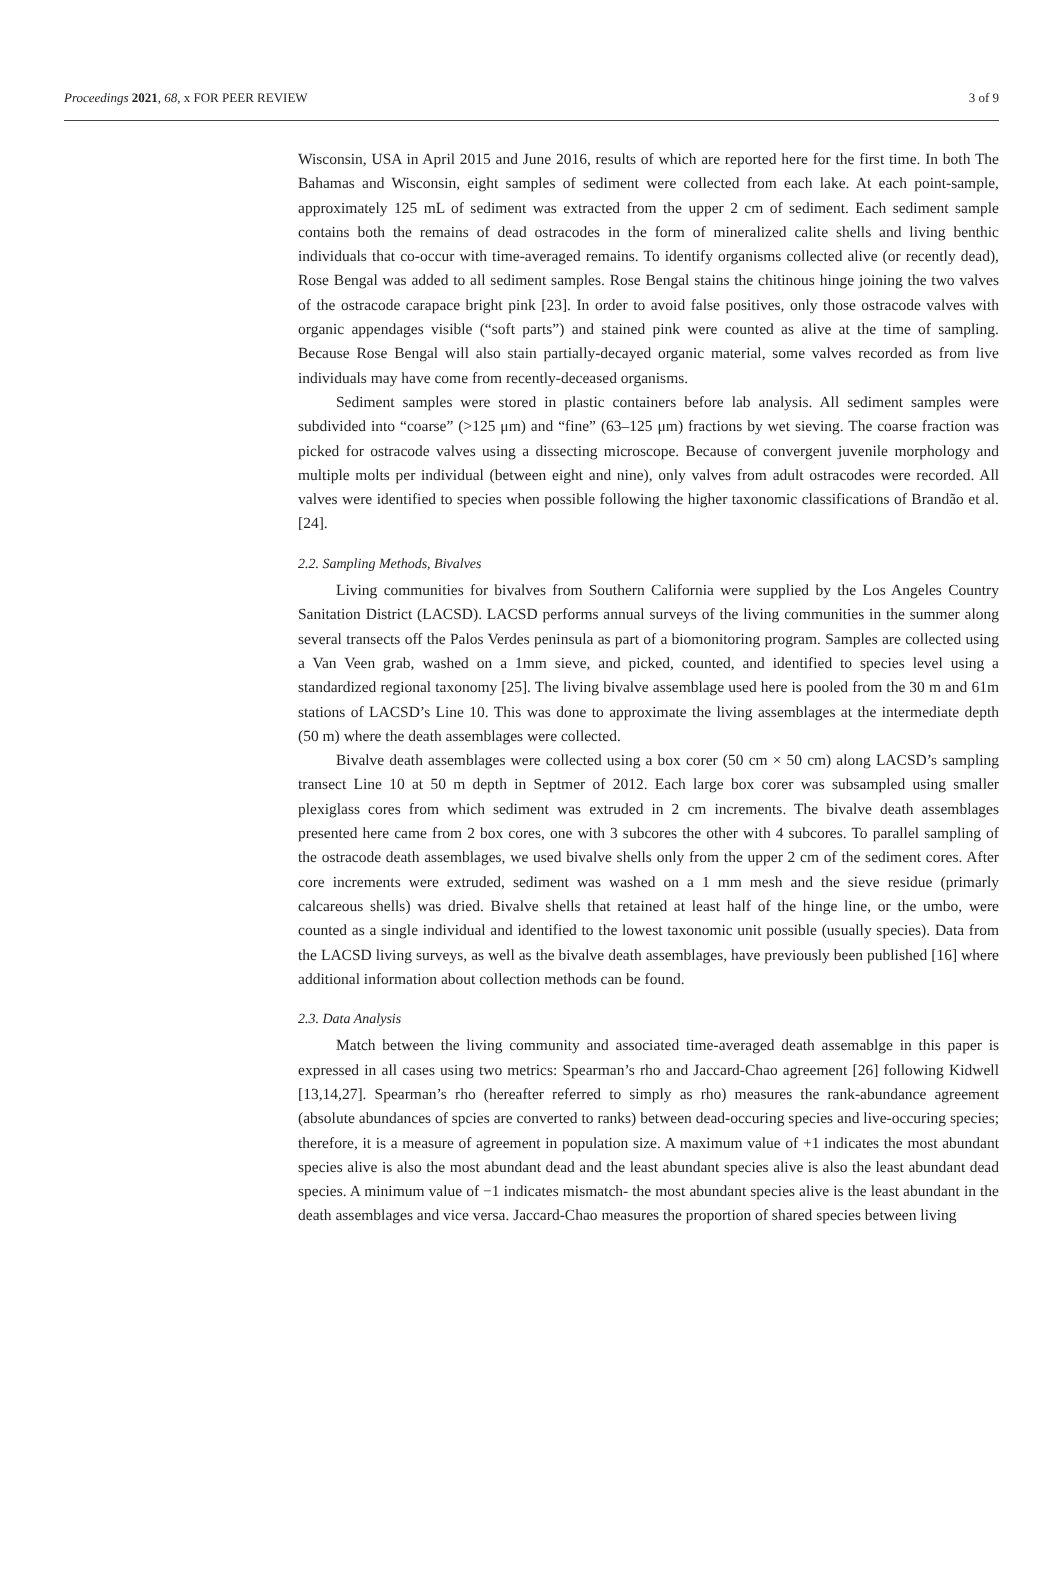Proceedings 2021, 68, x FOR PEER REVIEW 3 of 9
Wisconsin, USA in April 2015 and June 2016, results of which are reported here for the first time. In both The Bahamas and Wisconsin, eight samples of sediment were collected from each lake. At each point-sample, approximately 125 mL of sediment was extracted from the upper 2 cm of sediment. Each sediment sample contains both the remains of dead ostracodes in the form of mineralized calite shells and living benthic individuals that co-occur with time-averaged remains. To identify organisms collected alive (or recently dead), Rose Bengal was added to all sediment samples. Rose Bengal stains the chitinous hinge joining the two valves of the ostracode carapace bright pink [23]. In order to avoid false positives, only those ostracode valves with organic appendages visible (“soft parts”) and stained pink were counted as alive at the time of sampling. Because Rose Bengal will also stain partially-decayed organic material, some valves recorded as from live individuals may have come from recently-deceased organisms.
Sediment samples were stored in plastic containers before lab analysis. All sediment samples were subdivided into “coarse” (>125 μm) and “fine” (63–125 μm) fractions by wet sieving. The coarse fraction was picked for ostracode valves using a dissecting microscope. Because of convergent juvenile morphology and multiple molts per individual (between eight and nine), only valves from adult ostracodes were recorded. All valves were identified to species when possible following the higher taxonomic classifications of Brandão et al. [24].
2.2. Sampling Methods, Bivalves
Living communities for bivalves from Southern California were supplied by the Los Angeles Country Sanitation District (LACSD). LACSD performs annual surveys of the living communities in the summer along several transects off the Palos Verdes peninsula as part of a biomonitoring program. Samples are collected using a Van Veen grab, washed on a 1mm sieve, and picked, counted, and identified to species level using a standardized regional taxonomy [25]. The living bivalve assemblage used here is pooled from the 30 m and 61m stations of LACSD’s Line 10. This was done to approximate the living assemblages at the intermediate depth (50 m) where the death assemblages were collected.
Bivalve death assemblages were collected using a box corer (50 cm × 50 cm) along LACSD’s sampling transect Line 10 at 50 m depth in Septmer of 2012. Each large box corer was subsampled using smaller plexiglass cores from which sediment was extruded in 2 cm increments. The bivalve death assemblages presented here came from 2 box cores, one with 3 subcores the other with 4 subcores. To parallel sampling of the ostracode death assemblages, we used bivalve shells only from the upper 2 cm of the sediment cores. After core increments were extruded, sediment was washed on a 1 mm mesh and the sieve residue (primarly calcareous shells) was dried. Bivalve shells that retained at least half of the hinge line, or the umbo, were counted as a single individual and identified to the lowest taxonomic unit possible (usually species). Data from the LACSD living surveys, as well as the bivalve death assemblages, have previously been published [16] where additional information about collection methods can be found.
2.3. Data Analysis
Match between the living community and associated time-averaged death assemablge in this paper is expressed in all cases using two metrics: Spearman’s rho and Jaccard-Chao agreement [26] following Kidwell [13,14,27]. Spearman’s rho (hereafter referred to simply as rho) measures the rank-abundance agreement (absolute abundances of spcies are converted to ranks) between dead-occuring species and live-occuring species; therefore, it is a measure of agreement in population size. A maximum value of +1 indicates the most abundant species alive is also the most abundant dead and the least abundant species alive is also the least abundant dead species. A minimum value of −1 indicates mismatch- the most abundant species alive is the least abundant in the death assemblages and vice versa. Jaccard-Chao measures the proportion of shared species between living